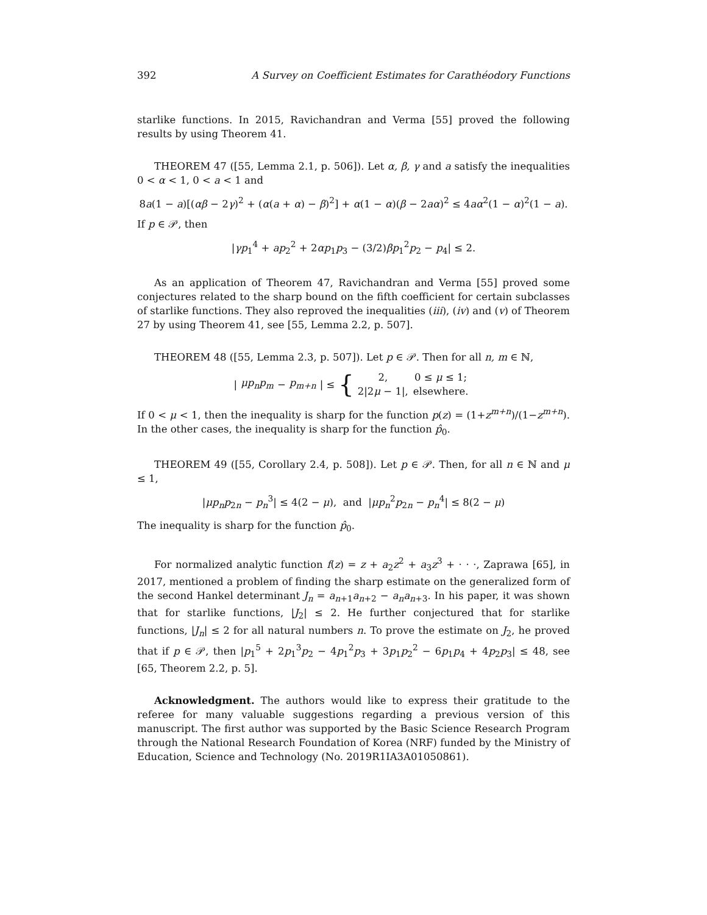392 A Survey on Coefficient Estimates for Carathéodory Functions
starlike functions. In 2015, Ravichandran and Verma [55] proved the following results by using Theorem 41.
THEOREM 47 ([55, Lemma 2.1, p. 506]). Let α, β, γ and a satisfy the inequalities 0 < α < 1, 0 < a < 1 and
8a(1 − a)[(αβ − 2γ)<sup>2</sup> + (α(a + α) − β)<sup>2</sup>] + α(1 − α)(β − 2aα)<sup>2</sup> ≤ 4aα<sup>2</sup>(1 − α)<sup>2</sup>(1 − a).
If p ∈ 𝒫, then
|γp<sub>1</sub><sup>4</sup> + ap<sub>2</sub><sup>2</sup> + 2αp<sub>1</sub>p<sub>3</sub> − (3/2)βp<sub>1</sub><sup>2</sup>p<sub>2</sub> − p<sub>4</sub>| ≤ 2.
As an application of Theorem 47, Ravichandran and Verma [55] proved some conjectures related to the sharp bound on the fifth coefficient for certain subclasses of starlike functions. They also reproved the inequalities (iii), (iv) and (v) of Theorem 27 by using Theorem 41, see [55, Lemma 2.2, p. 507].
THEOREM 48 ([55, Lemma 2.3, p. 507]). Let p ∈ 𝒫. Then for all n, m ∈ ℕ,
| μp<sub>n</sub>p<sub>m</sub> − p<sub>m+n</sub> | ≤ {
| 2, | 0 ≤ μ ≤ 1; |
| 2/2 μ − 1/, | elsewhere. |
If 0 < μ < 1, then the inequality is sharp for the function p(z) = (1+z<sup>m+n</sup>)/(1−z<sup>m+n</sup>). In the other cases, the inequality is sharp for the function p̂<sub>0</sub>.
THEOREM 49 ([55, Corollary 2.4, p. 508]). Let p ∈ 𝒫. Then, for all n ∈ ℕ and μ ≤ 1,
|μp<sub>n</sub>p<sub>2n</sub> − p<sub>n</sub><sup>3</sup>| ≤ 4(2 − μ), and |μp<sub>n</sub><sup>2</sup>p<sub>2n</sub> − p<sub>n</sub><sup>4</sup>| ≤ 8(2 − μ)
The inequality is sharp for the function p̂<sub>0</sub>.
For normalized analytic function f(z) = z + a<sub>2</sub>z<sup>2</sup> + a<sub>3</sub>z<sup>3</sup> + · · ·, Zaprawa [65], in 2017, mentioned a problem of finding the sharp estimate on the generalized form of the second Hankel determinant J<sub>n</sub> = a<sub>n+1</sub>a<sub>n+2</sub> − a<sub>n</sub>a<sub>n+3</sub>. In his paper, it was shown that for starlike functions, |J<sub>2</sub>| ≤ 2. He further conjectured that for starlike functions, |J<sub>n</sub>| ≤ 2 for all natural numbers n. To prove the estimate on J<sub>2</sub>, he proved that if p ∈ 𝒫, then |p<sub>1</sub><sup>5</sup> + 2p<sub>1</sub><sup>3</sup>p<sub>2</sub> − 4p<sub>1</sub><sup>2</sup>p<sub>3</sub> + 3p<sub>1</sub>p<sub>2</sub><sup>2</sup> − 6p<sub>1</sub>p<sub>4</sub> + 4p<sub>2</sub>p<sub>3</sub>| ≤ 48, see [65, Theorem 2.2, p. 5].
Acknowledgment. The authors would like to express their gratitude to the referee for many valuable suggestions regarding a previous version of this manuscript. The first author was supported by the Basic Science Research Program through the National Research Foundation of Korea (NRF) funded by the Ministry of Education, Science and Technology (No. 2019R1IA3A01050861).